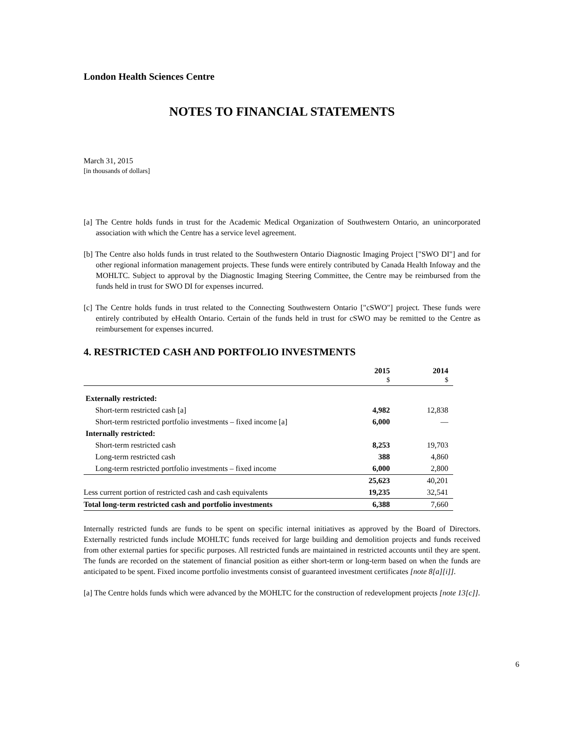London Health Sciences Centre
NOTES TO FINANCIAL STATEMENTS
March 31, 2015
[in thousands of dollars]
[a] The Centre holds funds in trust for the Academic Medical Organization of Southwestern Ontario, an unincorporated association with which the Centre has a service level agreement.
[b] The Centre also holds funds in trust related to the Southwestern Ontario Diagnostic Imaging Project ["SWO DI"] and for other regional information management projects. These funds were entirely contributed by Canada Health Infoway and the MOHLTC. Subject to approval by the Diagnostic Imaging Steering Committee, the Centre may be reimbursed from the funds held in trust for SWO DI for expenses incurred.
[c] The Centre holds funds in trust related to the Connecting Southwestern Ontario ["cSWO"] project. These funds were entirely contributed by eHealth Ontario. Certain of the funds held in trust for cSWO may be remitted to the Centre as reimbursement for expenses incurred.
4. RESTRICTED CASH AND PORTFOLIO INVESTMENTS
| | 2015 $ | 2014 $ |
| --- | --- | --- |
| Externally restricted: | | |
| Short-term restricted cash [a] | 4,982 | 12,838 |
| Short-term restricted portfolio investments – fixed income [a] | 6,000 | — |
| Internally restricted: | | |
| Short-term restricted cash | 8,253 | 19,703 |
| Long-term restricted cash | 388 | 4,860 |
| Long-term restricted portfolio investments – fixed income | 6,000 | 2,800 |
| | 25,623 | 40,201 |
| Less current portion of restricted cash and cash equivalents | 19,235 | 32,541 |
| Total long-term restricted cash and portfolio investments | 6,388 | 7,660 |
Internally restricted funds are funds to be spent on specific internal initiatives as approved by the Board of Directors. Externally restricted funds include MOHLTC funds received for large building and demolition projects and funds received from other external parties for specific purposes. All restricted funds are maintained in restricted accounts until they are spent. The funds are recorded on the statement of financial position as either short-term or long-term based on when the funds are anticipated to be spent. Fixed income portfolio investments consist of guaranteed investment certificates [note 8[a][i]].
[a] The Centre holds funds which were advanced by the MOHLTC for the construction of redevelopment projects [note 13[c]].
6